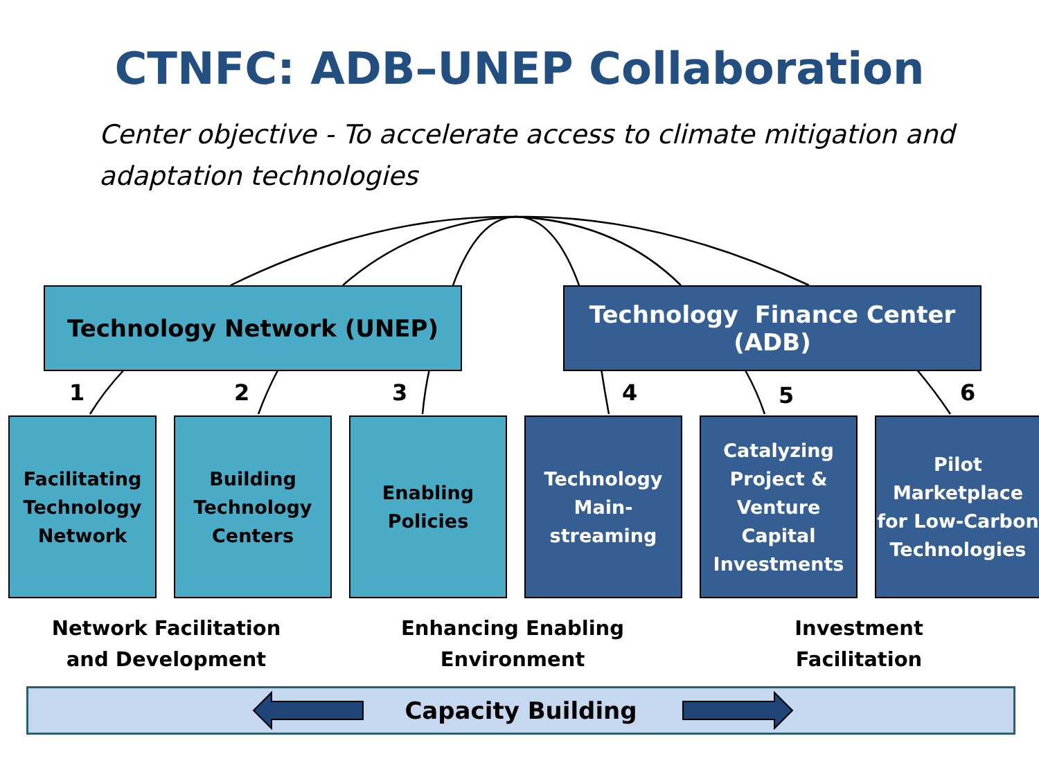CTNFC: ADB–UNEP Collaboration
Center objective - To accelerate access to climate mitigation and adaptation technologies
Technology Network (UNEP)
Technology Finance Center
(ADB)
1 2 3 4 5 6
Facilitating Technology Network
Building Technology Centers
Enabling Policies
Technology Main-streaming
Catalyzing Project & Venture Capital Investments
Pilot Marketplace for Low-Carbon Technologies
Network Facilitation and Development
Enhancing Enabling Environment
Investment Facilitation
Capacity Building